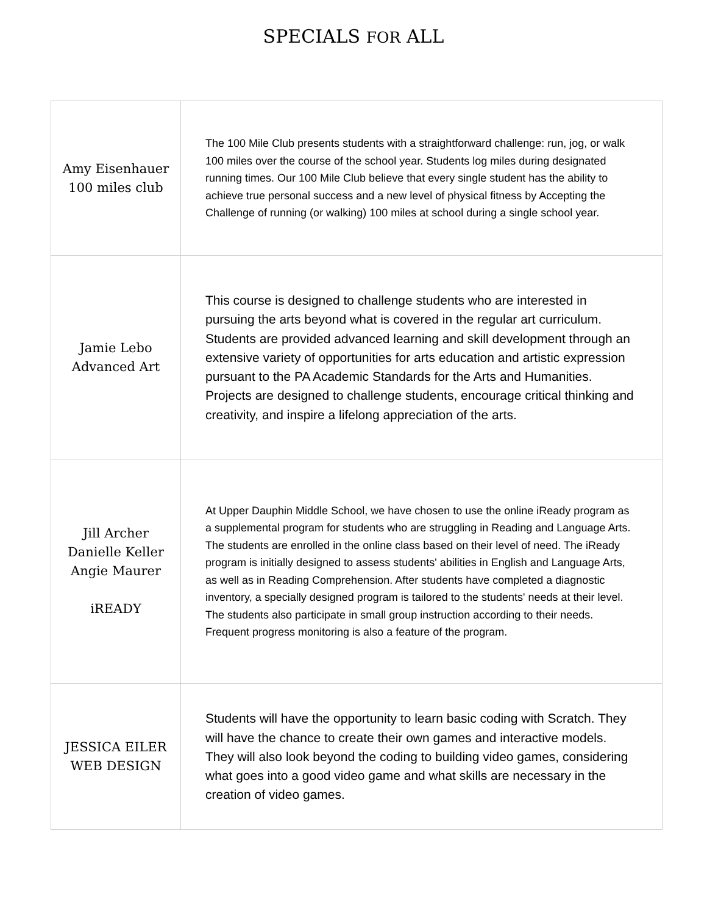SPECIALS FOR ALL
| Amy Eisenhauer 100 miles club | The 100 Mile Club presents students with a straightforward challenge: run, jog, or walk 100 miles over the course of the school year. Students log miles during designated running times. Our 100 Mile Club believe that every single student has the ability to achieve true personal success and a new level of physical fitness by Accepting the Challenge of running (or walking) 100 miles at school during a single school year. |
| Jamie Lebo Advanced Art | This course is designed to challenge students who are interested in pursuing the arts beyond what is covered in the regular art curriculum. Students are provided advanced learning and skill development through an extensive variety of opportunities for arts education and artistic expression pursuant to the PA Academic Standards for the Arts and Humanities. Projects are designed to challenge students, encourage critical thinking and creativity, and inspire a lifelong appreciation of the arts. |
| Jill Archer Danielle Keller Angie Maurer iREADY | At Upper Dauphin Middle School, we have chosen to use the online iReady program as a supplemental program for students who are struggling in Reading and Language Arts. The students are enrolled in the online class based on their level of need. The iReady program is initially designed to assess students' abilities in English and Language Arts, as well as in Reading Comprehension. After students have completed a diagnostic inventory, a specially designed program is tailored to the students' needs at their level. The students also participate in small group instruction according to their needs. Frequent progress monitoring is also a feature of the program. |
| JESSICA EILER WEB DESIGN | Students will have the opportunity to learn basic coding with Scratch. They will have the chance to create their own games and interactive models. They will also look beyond the coding to building video games, considering what goes into a good video game and what skills are necessary in the creation of video games. |